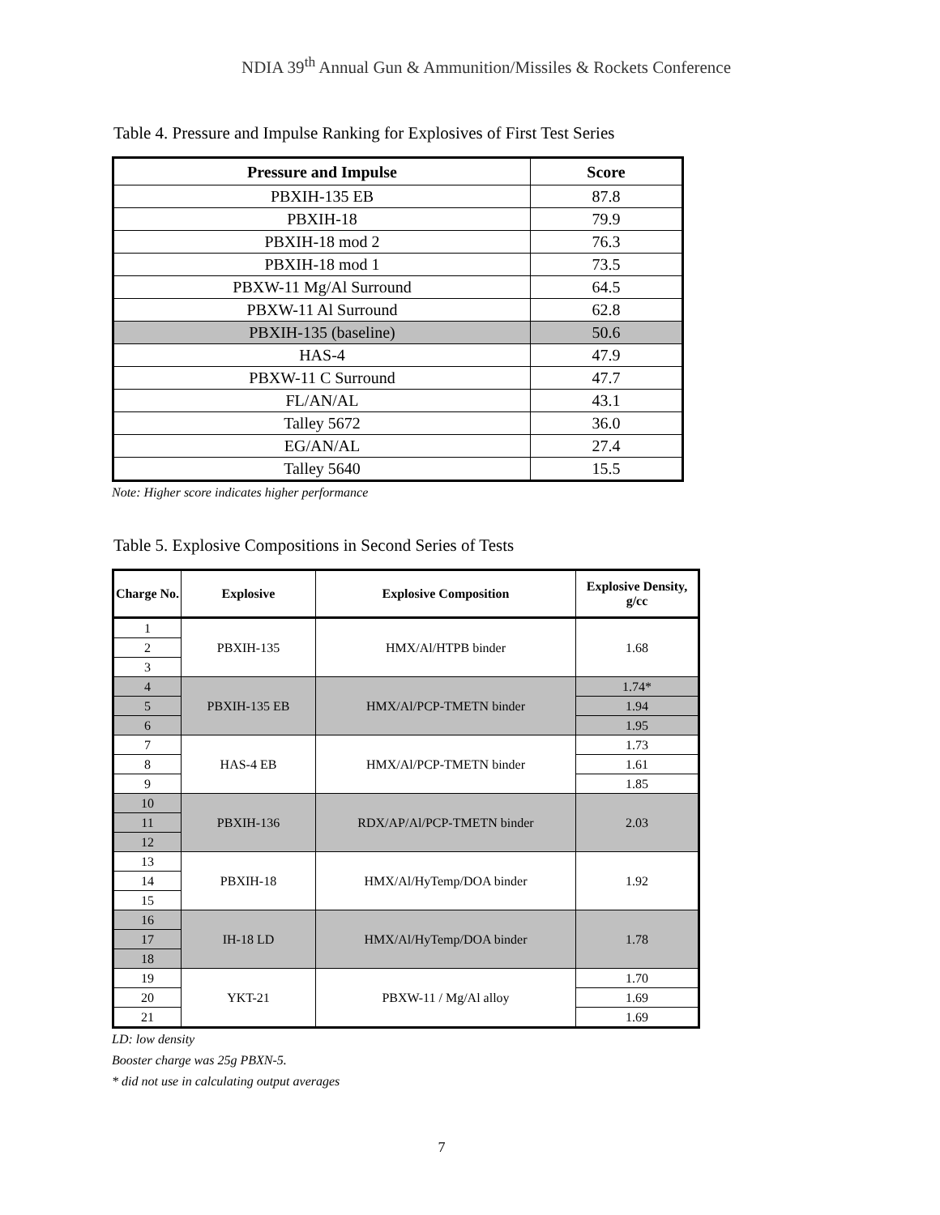NDIA 39<sup>th</sup> Annual Gun & Ammunition/Missiles & Rockets Conference
Table 4. Pressure and Impulse Ranking for Explosives of First Test Series
| Pressure and Impulse | Score |
| --- | --- |
| PBXIH-135 EB | 87.8 |
| PBXIH-18 | 79.9 |
| PBXIH-18 mod 2 | 76.3 |
| PBXIH-18 mod 1 | 73.5 |
| PBXW-11 Mg/Al Surround | 64.5 |
| PBXW-11 Al Surround | 62.8 |
| PBXIH-135 (baseline) | 50.6 |
| HAS-4 | 47.9 |
| PBXW-11 C Surround | 47.7 |
| FL/AN/AL | 43.1 |
| Talley 5672 | 36.0 |
| EG/AN/AL | 27.4 |
| Talley 5640 | 15.5 |
Note: Higher score indicates higher performance
Table 5. Explosive Compositions in Second Series of Tests
| Charge No. | Explosive | Explosive Composition | Explosive Density, g/cc |
| --- | --- | --- | --- |
| 1 | PBXIH-135 | HMX/Al/HTPB binder | 1.68 |
| 2 | | | |
| 3 | | | |
| 4 | PBXIH-135 EB | HMX/Al/PCP-TMETN binder | 1.74* |
| 5 | | | 1.94 |
| 6 | | | 1.95 |
| 7 | HAS-4 EB | HMX/Al/PCP-TMETN binder | 1.73 |
| 8 | | | 1.61 |
| 9 | | | 1.85 |
| 10 | PBXIH-136 | RDX/AP/Al/PCP-TMETN binder | 2.03 |
| 11 | | | |
| 12 | | | |
| 13 | PBXIH-18 | HMX/Al/HyTemp/DOA binder | 1.92 |
| 14 | | | |
| 15 | | | |
| 16 | IH-18 LD | HMX/Al/HyTemp/DOA binder | 1.78 |
| 17 | | | |
| 18 | | | |
| 19 | YKT-21 | PBXW-11 / Mg/Al alloy | 1.70 |
| 20 | | | 1.69 |
| 21 | | | 1.69 |
LD: low density
Booster charge was 25g PBXN-5.
* did not use in calculating output averages
7